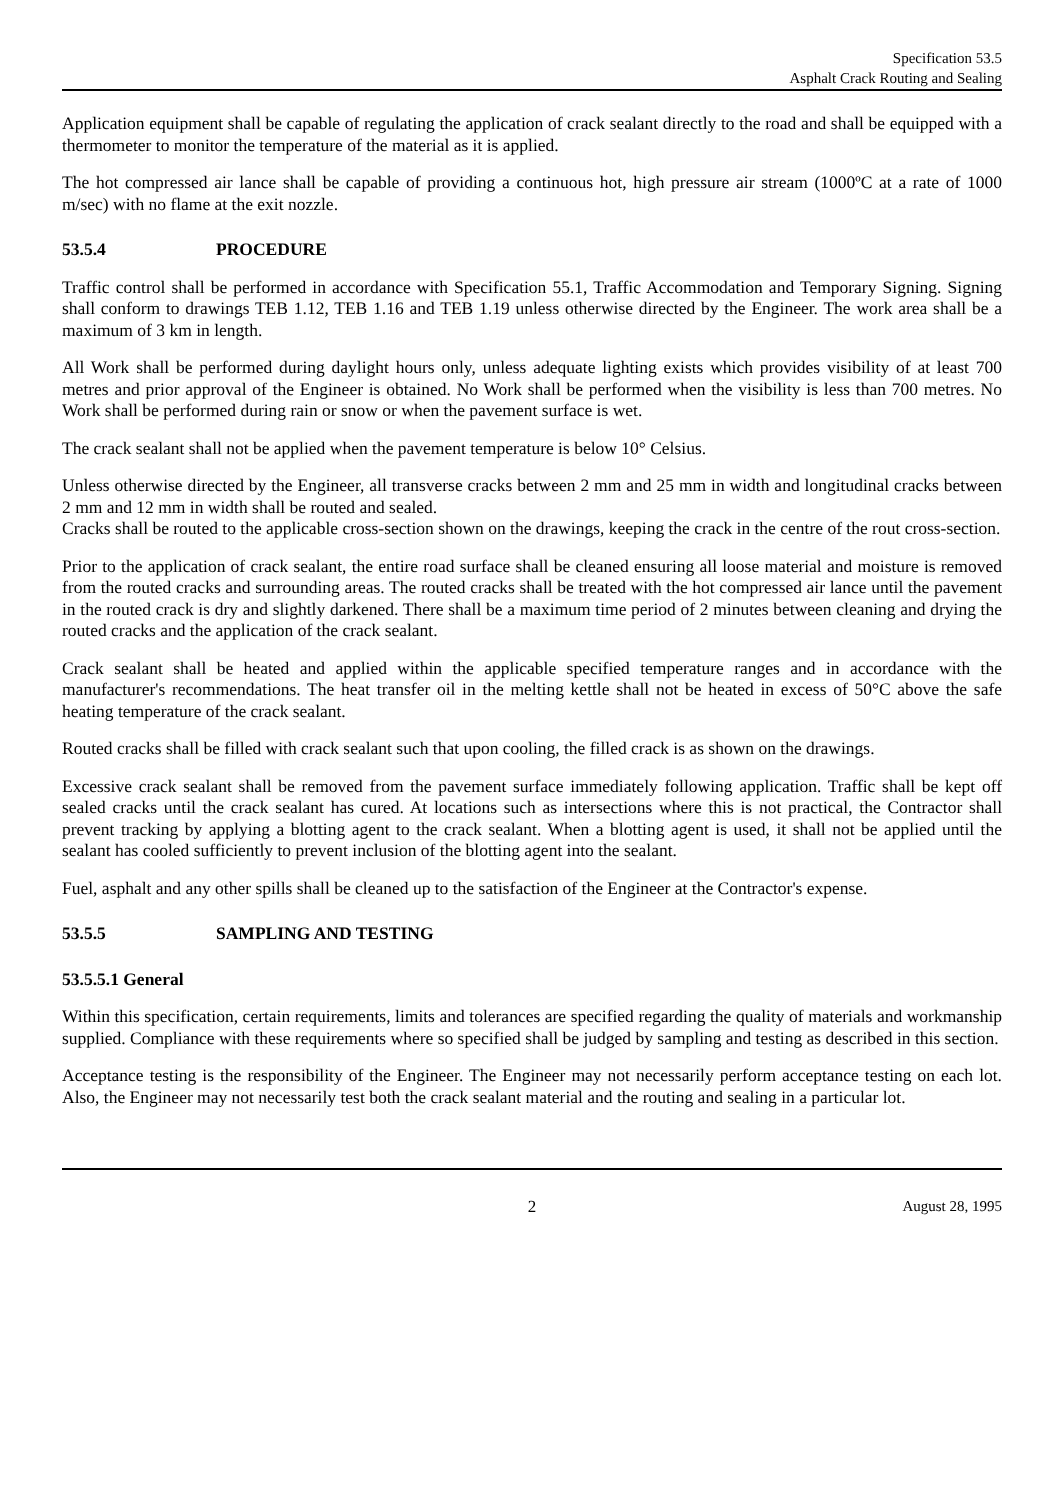Specification 53.5
Asphalt Crack Routing and Sealing
Application equipment shall be capable of regulating the application of crack sealant directly to the road and shall be equipped with a thermometer to monitor the temperature of the material as it is applied.
The hot compressed air lance shall be capable of providing a continuous hot, high pressure air stream (1000ºC at a rate of 1000 m/sec) with no flame at the exit nozzle.
53.5.4 PROCEDURE
Traffic control shall be performed in accordance with Specification 55.1, Traffic Accommodation and Temporary Signing. Signing shall conform to drawings TEB 1.12, TEB 1.16 and TEB 1.19 unless otherwise directed by the Engineer. The work area shall be a maximum of 3 km in length.
All Work shall be performed during daylight hours only, unless adequate lighting exists which provides visibility of at least 700 metres and prior approval of the Engineer is obtained. No Work shall be performed when the visibility is less than 700 metres. No Work shall be performed during rain or snow or when the pavement surface is wet.
The crack sealant shall not be applied when the pavement temperature is below 10° Celsius.
Unless otherwise directed by the Engineer, all transverse cracks between 2 mm and 25 mm in width and longitudinal cracks between 2 mm and 12 mm in width shall be routed and sealed.
Cracks shall be routed to the applicable cross-section shown on the drawings, keeping the crack in the centre of the rout cross-section.
Prior to the application of crack sealant, the entire road surface shall be cleaned ensuring all loose material and moisture is removed from the routed cracks and surrounding areas. The routed cracks shall be treated with the hot compressed air lance until the pavement in the routed crack is dry and slightly darkened. There shall be a maximum time period of 2 minutes between cleaning and drying the routed cracks and the application of the crack sealant.
Crack sealant shall be heated and applied within the applicable specified temperature ranges and in accordance with the manufacturer's recommendations. The heat transfer oil in the melting kettle shall not be heated in excess of 50°C above the safe heating temperature of the crack sealant.
Routed cracks shall be filled with crack sealant such that upon cooling, the filled crack is as shown on the drawings.
Excessive crack sealant shall be removed from the pavement surface immediately following application. Traffic shall be kept off sealed cracks until the crack sealant has cured. At locations such as intersections where this is not practical, the Contractor shall prevent tracking by applying a blotting agent to the crack sealant. When a blotting agent is used, it shall not be applied until the sealant has cooled sufficiently to prevent inclusion of the blotting agent into the sealant.
Fuel, asphalt and any other spills shall be cleaned up to the satisfaction of the Engineer at the Contractor's expense.
53.5.5 SAMPLING AND TESTING
53.5.5.1 General
Within this specification, certain requirements, limits and tolerances are specified regarding the quality of materials and workmanship supplied. Compliance with these requirements where so specified shall be judged by sampling and testing as described in this section.
Acceptance testing is the responsibility of the Engineer. The Engineer may not necessarily perform acceptance testing on each lot. Also, the Engineer may not necessarily test both the crack sealant material and the routing and sealing in a particular lot.
2 August 28, 1995